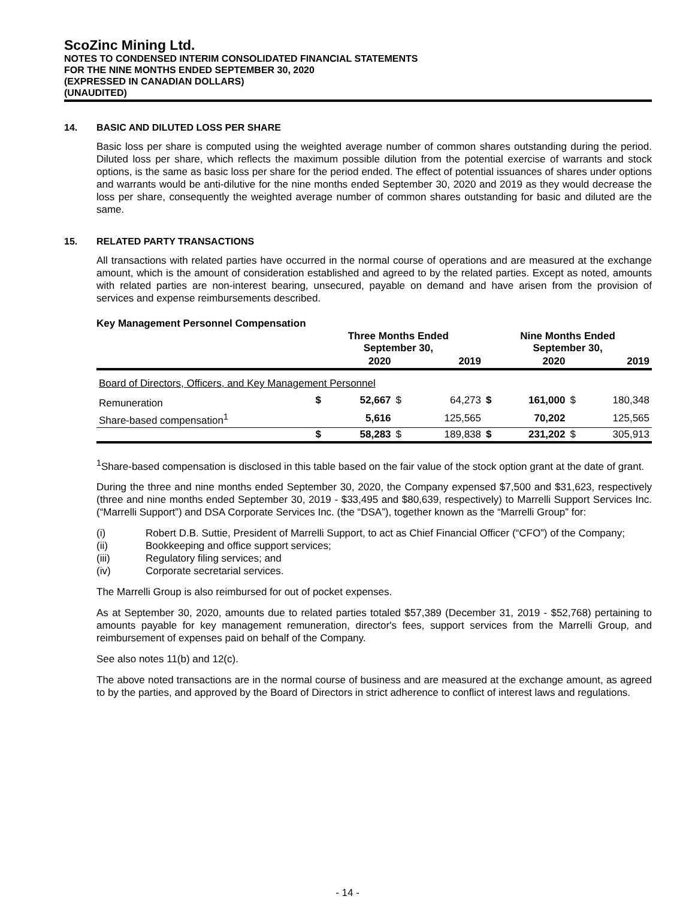ScoZinc Mining Ltd.
NOTES TO CONDENSED INTERIM CONSOLIDATED FINANCIAL STATEMENTS
FOR THE NINE MONTHS ENDED SEPTEMBER 30, 2020
(EXPRESSED IN CANADIAN DOLLARS)
(UNAUDITED)
14. BASIC AND DILUTED LOSS PER SHARE
Basic loss per share is computed using the weighted average number of common shares outstanding during the period. Diluted loss per share, which reflects the maximum possible dilution from the potential exercise of warrants and stock options, is the same as basic loss per share for the period ended. The effect of potential issuances of shares under options and warrants would be anti-dilutive for the nine months ended September 30, 2020 and 2019 as they would decrease the loss per share, consequently the weighted average number of common shares outstanding for basic and diluted are the same.
15. RELATED PARTY TRANSACTIONS
All transactions with related parties have occurred in the normal course of operations and are measured at the exchange amount, which is the amount of consideration established and agreed to by the related parties. Except as noted, amounts with related parties are non-interest bearing, unsecured, payable on demand and have arisen from the provision of services and expense reimbursements described.
Key Management Personnel Compensation
| | Three Months Ended September 30, | | | | Nine Months Ended September 30, | | | |
| --- | --- | --- | --- | --- | --- | --- | --- | --- |
| | | 2020 | | 2019 | | 2020 | | 2019 |
| Board of Directors, Officers, and Key Management Personnel | | | | | | | | |
| Remuneration | $ | 52,667 | $ | 64,273 | $ | 161,000 | $ | 180,348 |
| Share-based compensation<sup>1</sup> | | 5,616 | | 125,565 | | 70,202 | | 125,565 |
| | $ | 58,283 | $ | 189,838 | $ | 231,202 | $ | 305,913 |
<sup>1</sup> Share-based compensation is disclosed in this table based on the fair value of the stock option grant at the date of grant.
During the three and nine months ended September 30, 2020, the Company expensed $7,500 and $31,623, respectively (three and nine months ended September 30, 2019 - $33,495 and $80,639, respectively) to Marrelli Support Services Inc. (“Marrelli Support”) and DSA Corporate Services Inc. (the “DSA”), together known as the “Marrelli Group” for:
(i) Robert D.B. Suttie, President of Marrelli Support, to act as Chief Financial Officer (“CFO”) of the Company;
(ii) Bookkeeping and office support services;
(iii) Regulatory filing services; and
(iv) Corporate secretarial services.
The Marrelli Group is also reimbursed for out of pocket expenses.
As at September 30, 2020, amounts due to related parties totaled $57,389 (December 31, 2019 - $52,768) pertaining to amounts payable for key management remuneration, director's fees, support services from the Marrelli Group, and reimbursement of expenses paid on behalf of the Company.
See also notes 11(b) and 12(c).
The above noted transactions are in the normal course of business and are measured at the exchange amount, as agreed to by the parties, and approved by the Board of Directors in strict adherence to conflict of interest laws and regulations.
- 14 -